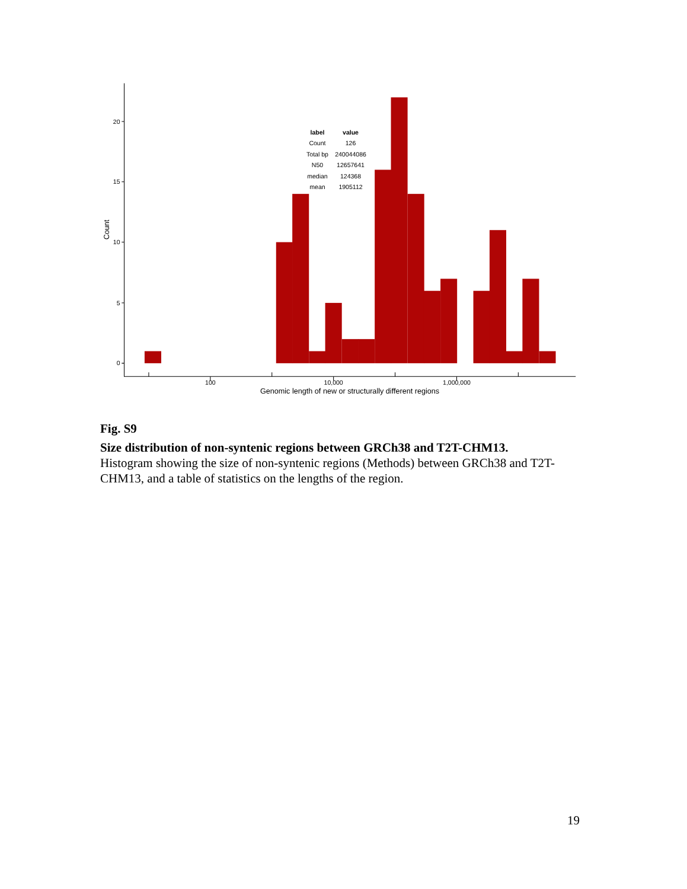20
15
10
5
0
100
10,000
1,000,000
Genomic length of new or structurally different regions
Count
| label | value |
| --- | --- |
| Count | 126 |
| Total bp | 240044086 |
| N50 | 12657641 |
| median | 124368 |
| mean | 1905112 |
Fig. S9
Size distribution of non-syntenic regions between GRCh38 and T2T-CHM13.
Histogram showing the size of non-syntenic regions (Methods) between GRCh38 and T2T-CHM13, and a table of statistics on the lengths of the region.
19